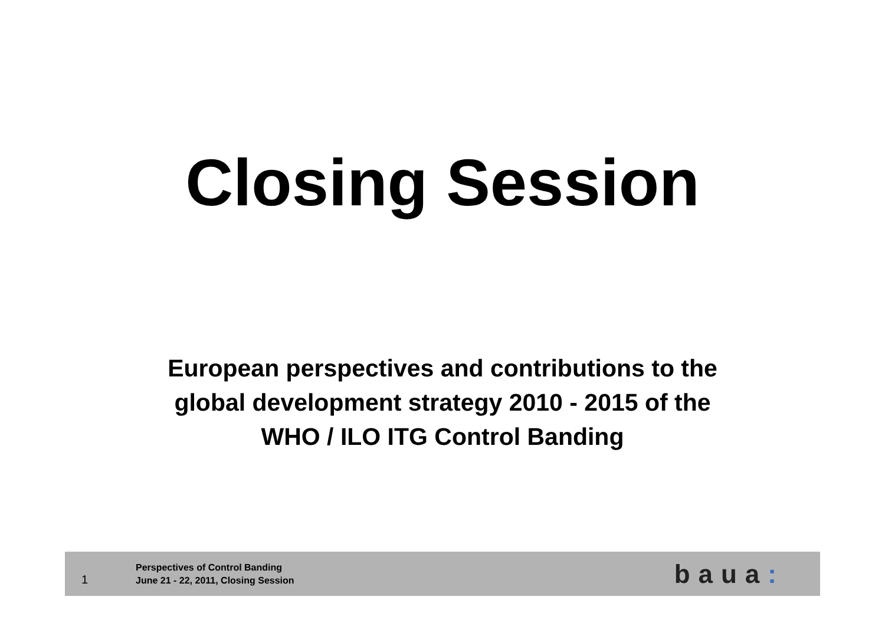Closing Session
European perspectives and contributions to the
global development strategy 2010 - 2015 of the
WHO / ILO ITG Control Banding
1
Perspectives of Control Banding
June 21 - 22, 2011, Closing Session
baua: